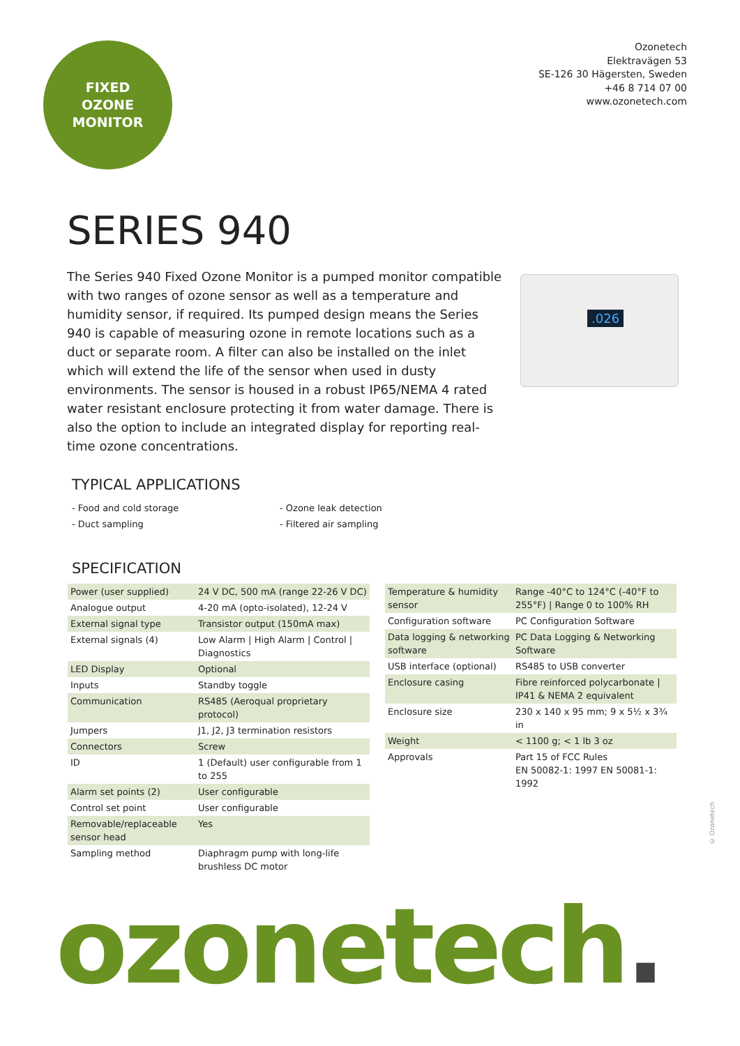FIXED
OZONE
MONITOR
Ozonetech
Elektravägen 53
SE-126 30 Hägersten, Sweden
+46 8 714 07 00
www.ozonetech.com
SERIES 940
The Series 940 Fixed Ozone Monitor is a pumped monitor compatible with two ranges of ozone sensor as well as a temperature and humidity sensor, if required. Its pumped design means the Series 940 is capable of measuring ozone in remote locations such as a duct or separate room. A filter can also be installed on the inlet which will extend the life of the sensor when used in dusty environments. The sensor is housed in a robust IP65/NEMA 4 rated water resistant enclosure protecting it from water damage. There is also the option to include an integrated display for reporting real-time ozone concentrations.
.026
TYPICAL APPLICATIONS
- Food and cold storage
- Duct sampling
- Ozone leak detection
- Filtered air sampling
SPECIFICATION
| Power (user supplied) | 24 V DC, 500 mA (range 22-26 V DC) |
| Analogue output | 4-20 mA (opto-isolated), 12-24 V |
| External signal type | Transistor output (150mA max) |
| External signals (4) | Low Alarm / High Alarm / Control / Diagnostics |
| LED Display | Optional |
| Inputs | Standby toggle |
| Communication | RS485 (Aeroqual proprietary protocol) |
| Jumpers | J1, J2, J3 termination resistors |
| Connectors | Screw |
| ID | 1 (Default) user configurable from 1 to 255 |
| Alarm set points (2) | User configurable |
| Control set point | User configurable |
| Removable/replaceable sensor head | Yes |
| Sampling method | Diaphragm pump with long-life brushless DC motor |
| Temperature & humidity sensor | Range -40°C to 124°C (-40°F to 255°F) / Range 0 to 100% RH |
| Configuration software | PC Configuration Software |
| Data logging & networking software | PC Data Logging & Networking Software |
| USB interface (optional) | RS485 to USB converter |
| Enclosure casing | Fibre reinforced polycarbonate / IP41 & NEMA 2 equivalent |
| Enclosure size | 230 x 140 x 95 mm; 9 x 5½ x 3¾ in |
| Weight | < 1100 g; < 1 lb 3 oz |
| Approvals | Part 15 of FCC Rules EN 50082-1: 1997 EN 50081-1: 1992 |
© Ozonetech
ozonetech.